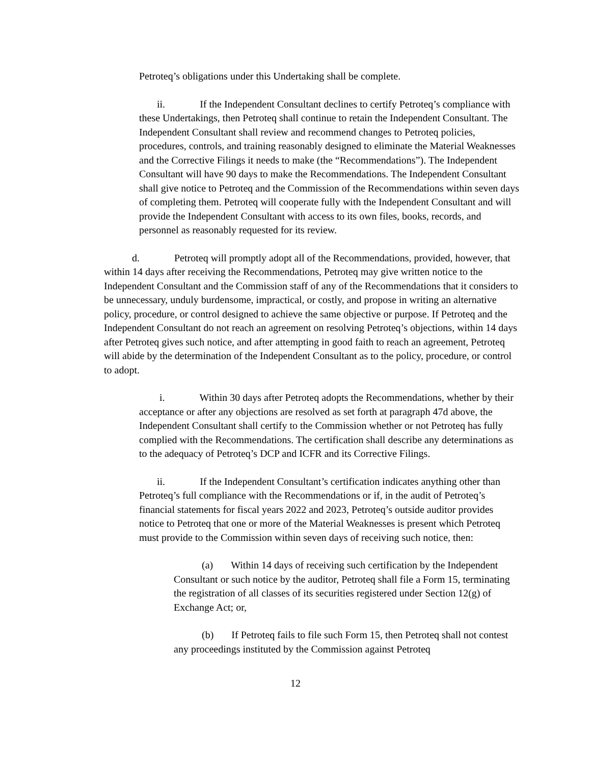Petroteq’s obligations under this Undertaking shall be complete.
ii. If the Independent Consultant declines to certify Petroteq’s compliance with these Undertakings, then Petroteq shall continue to retain the Independent Consultant. The Independent Consultant shall review and recommend changes to Petroteq policies, procedures, controls, and training reasonably designed to eliminate the Material Weaknesses and the Corrective Filings it needs to make (the “Recommendations”). The Independent Consultant will have 90 days to make the Recommendations. The Independent Consultant shall give notice to Petroteq and the Commission of the Recommendations within seven days of completing them. Petroteq will cooperate fully with the Independent Consultant and will provide the Independent Consultant with access to its own files, books, records, and personnel as reasonably requested for its review.
d. Petroteq will promptly adopt all of the Recommendations, provided, however, that within 14 days after receiving the Recommendations, Petroteq may give written notice to the Independent Consultant and the Commission staff of any of the Recommendations that it considers to be unnecessary, unduly burdensome, impractical, or costly, and propose in writing an alternative policy, procedure, or control designed to achieve the same objective or purpose. If Petroteq and the Independent Consultant do not reach an agreement on resolving Petroteq’s objections, within 14 days after Petroteq gives such notice, and after attempting in good faith to reach an agreement, Petroteq will abide by the determination of the Independent Consultant as to the policy, procedure, or control to adopt.
i. Within 30 days after Petroteq adopts the Recommendations, whether by their acceptance or after any objections are resolved as set forth at paragraph 47d above, the Independent Consultant shall certify to the Commission whether or not Petroteq has fully complied with the Recommendations. The certification shall describe any determinations as to the adequacy of Petroteq’s DCP and ICFR and its Corrective Filings.
ii. If the Independent Consultant’s certification indicates anything other than Petroteq’s full compliance with the Recommendations or if, in the audit of Petroteq’s financial statements for fiscal years 2022 and 2023, Petroteq’s outside auditor provides notice to Petroteq that one or more of the Material Weaknesses is present which Petroteq must provide to the Commission within seven days of receiving such notice, then:
(a) Within 14 days of receiving such certification by the Independent Consultant or such notice by the auditor, Petroteq shall file a Form 15, terminating the registration of all classes of its securities registered under Section 12(g) of Exchange Act; or,
(b) If Petroteq fails to file such Form 15, then Petroteq shall not contest any proceedings instituted by the Commission against Petroteq
12